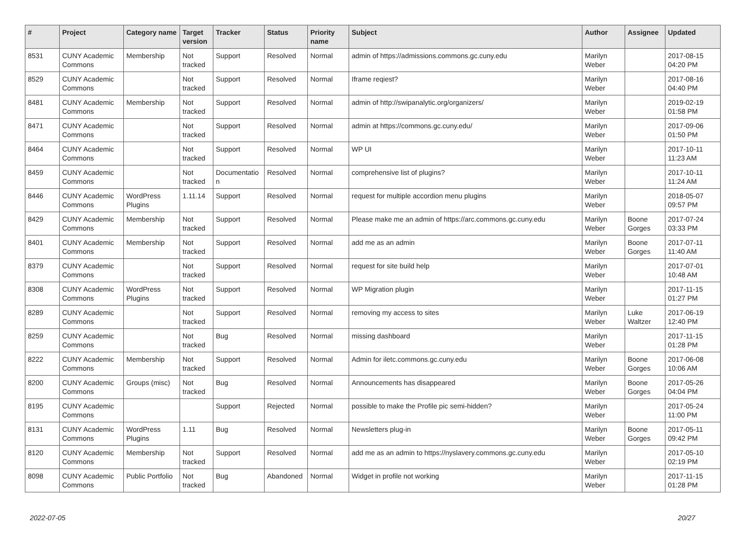| # | Project | Category name | Target version | Tracker | Status | Priority name | Subject | Author | Assignee | Updated |
| --- | --- | --- | --- | --- | --- | --- | --- | --- | --- | --- |
| 8531 | CUNY Academic Commons | Membership | Not tracked | Support | Resolved | Normal | admin of https://admissions.commons.gc.cuny.edu | Marilyn Weber | | 2017-08-15 04:20 PM |
| 8529 | CUNY Academic Commons | | Not tracked | Support | Resolved | Normal | Iframe reqiest? | Marilyn Weber | | 2017-08-16 04:40 PM |
| 8481 | CUNY Academic Commons | Membership | Not tracked | Support | Resolved | Normal | admin of http://swipanalytic.org/organizers/ | Marilyn Weber | | 2019-02-19 01:58 PM |
| 8471 | CUNY Academic Commons | | Not tracked | Support | Resolved | Normal | admin at https://commons.gc.cuny.edu/ | Marilyn Weber | | 2017-09-06 01:50 PM |
| 8464 | CUNY Academic Commons | | Not tracked | Support | Resolved | Normal | WP UI | Marilyn Weber | | 2017-10-11 11:23 AM |
| 8459 | CUNY Academic Commons | | Not tracked | Documentatio n | Resolved | Normal | comprehensive list of plugins? | Marilyn Weber | | 2017-10-11 11:24 AM |
| 8446 | CUNY Academic Commons | WordPress Plugins | 1.11.14 | Support | Resolved | Normal | request for multiple accordion menu plugins | Marilyn Weber | | 2018-05-07 09:57 PM |
| 8429 | CUNY Academic Commons | Membership | Not tracked | Support | Resolved | Normal | Please make me an admin of https://arc.commons.gc.cuny.edu | Marilyn Weber | Boone Gorges | 2017-07-24 03:33 PM |
| 8401 | CUNY Academic Commons | Membership | Not tracked | Support | Resolved | Normal | add me as an admin | Marilyn Weber | Boone Gorges | 2017-07-11 11:40 AM |
| 8379 | CUNY Academic Commons | | Not tracked | Support | Resolved | Normal | request for site build help | Marilyn Weber | | 2017-07-01 10:48 AM |
| 8308 | CUNY Academic Commons | WordPress Plugins | Not tracked | Support | Resolved | Normal | WP Migration plugin | Marilyn Weber | | 2017-11-15 01:27 PM |
| 8289 | CUNY Academic Commons | | Not tracked | Support | Resolved | Normal | removing my access to sites | Marilyn Weber | Luke Waltzer | 2017-06-19 12:40 PM |
| 8259 | CUNY Academic Commons | | Not tracked | Bug | Resolved | Normal | missing dashboard | Marilyn Weber | | 2017-11-15 01:28 PM |
| 8222 | CUNY Academic Commons | Membership | Not tracked | Support | Resolved | Normal | Admin for iletc.commons.gc.cuny.edu | Marilyn Weber | Boone Gorges | 2017-06-08 10:06 AM |
| 8200 | CUNY Academic Commons | Groups (misc) | Not tracked | Bug | Resolved | Normal | Announcements has disappeared | Marilyn Weber | Boone Gorges | 2017-05-26 04:04 PM |
| 8195 | CUNY Academic Commons | | | Support | Rejected | Normal | possible to make the Profile pic semi-hidden? | Marilyn Weber | | 2017-05-24 11:00 PM |
| 8131 | CUNY Academic Commons | WordPress Plugins | 1.11 | Bug | Resolved | Normal | Newsletters plug-in | Marilyn Weber | Boone Gorges | 2017-05-11 09:42 PM |
| 8120 | CUNY Academic Commons | Membership | Not tracked | Support | Resolved | Normal | add me as an admin to https://nyslavery.commons.gc.cuny.edu | Marilyn Weber | | 2017-05-10 02:19 PM |
| 8098 | CUNY Academic Commons | Public Portfolio | Not tracked | Bug | Abandoned | Normal | Widget in profile not working | Marilyn Weber | | 2017-11-15 01:28 PM |
2022-07-05 20/27